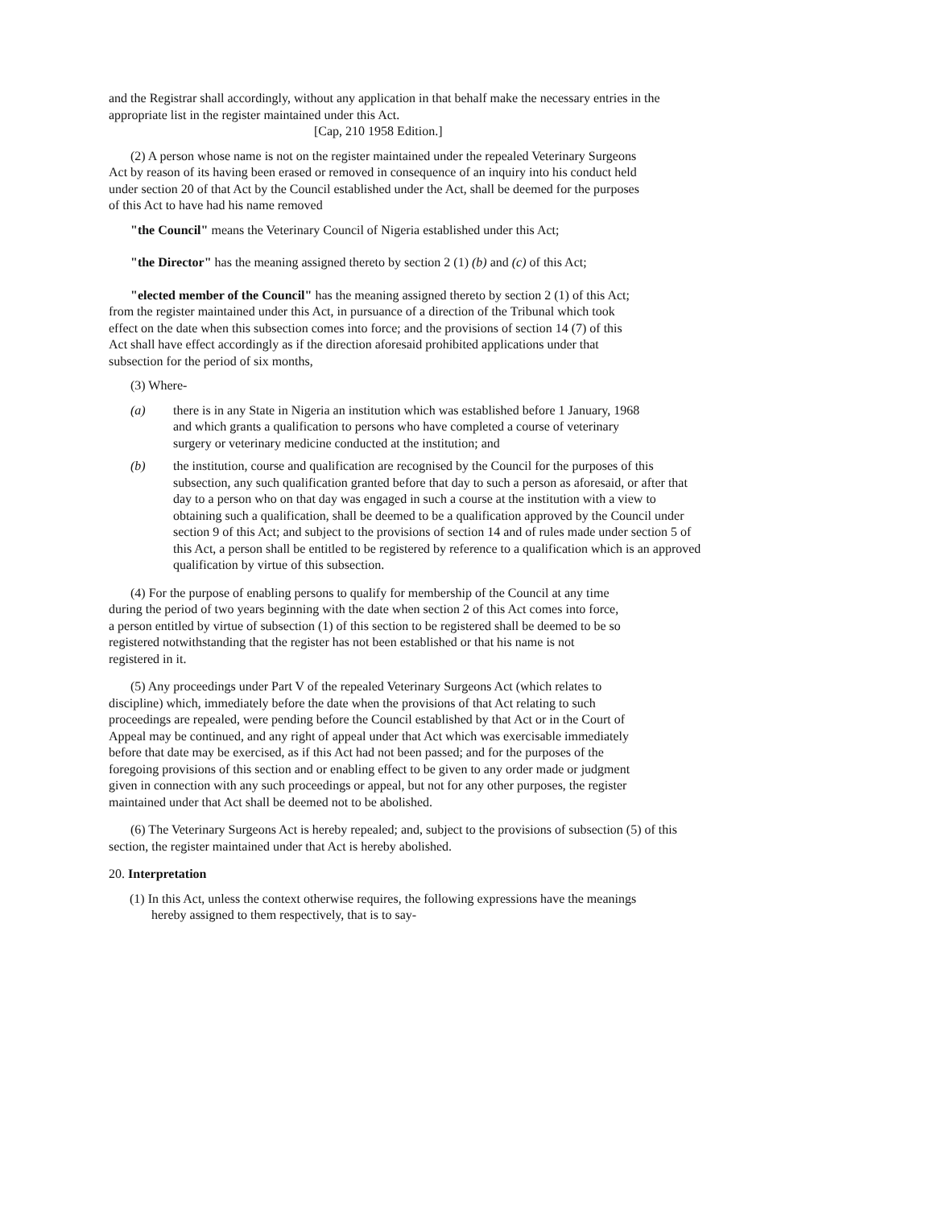and the Registrar shall accordingly, without any application in that behalf make the necessary entries in the appropriate list in the register maintained under this Act.
[Cap, 210 1958 Edition.]
(2) A person whose name is not on the register maintained under the repealed Veterinary Surgeons Act by reason of its having been erased or removed in consequence of an inquiry into his conduct held under section 20 of that Act by the Council established under the Act, shall be deemed for the purposes of this Act to have had his name removed
"the Council" means the Veterinary Council of Nigeria established under this Act;
"the Director" has the meaning assigned thereto by section 2 (1) (b) and (c) of this Act;
"elected member of the Council" has the meaning assigned thereto by section 2 (1) of this Act;
from the register maintained under this Act, in pursuance of a direction of the Tribunal which took effect on the date when this subsection comes into force; and the provisions of section 14 (7) of this Act shall have effect accordingly as if the direction aforesaid prohibited applications under that subsection for the period of six months,
(3) Where-
(a) there is in any State in Nigeria an institution which was established before 1 January, 1968 and which grants a qualification to persons who have completed a course of veterinary surgery or veterinary medicine conducted at the institution; and
(b) the institution, course and qualification are recognised by the Council for the purposes of this subsection, any such qualification granted before that day to such a person as aforesaid, or after that day to a person who on that day was engaged in such a course at the institution with a view to obtaining such a qualification, shall be deemed to be a qualification approved by the Council under section 9 of this Act; and subject to the provisions of section 14 and of rules made under section 5 of this Act, a person shall be entitled to be registered by reference to a qualification which is an approved qualification by virtue of this subsection.
(4) For the purpose of enabling persons to qualify for membership of the Council at any time during the period of two years beginning with the date when section 2 of this Act comes into force, a person entitled by virtue of subsection (1) of this section to be registered shall be deemed to be so registered notwithstanding that the register has not been established or that his name is not registered in it.
(5) Any proceedings under Part V of the repealed Veterinary Surgeons Act (which relates to discipline) which, immediately before the date when the provisions of that Act relating to such proceedings are repealed, were pending before the Council established by that Act or in the Court of Appeal may be continued, and any right of appeal under that Act which was exercisable immediately before that date may be exercised, as if this Act had not been passed; and for the purposes of the foregoing provisions of this section and or enabling effect to be given to any order made or judgment given in connection with any such proceedings or appeal, but not for any other purposes, the register maintained under that Act shall be deemed not to be abolished.
(6) The Veterinary Surgeons Act is hereby repealed; and, subject to the provisions of subsection (5) of this section, the register maintained under that Act is hereby abolished.
20. Interpretation
(1) In this Act, unless the context otherwise requires, the following expressions have the meanings hereby assigned to them respectively, that is to say-